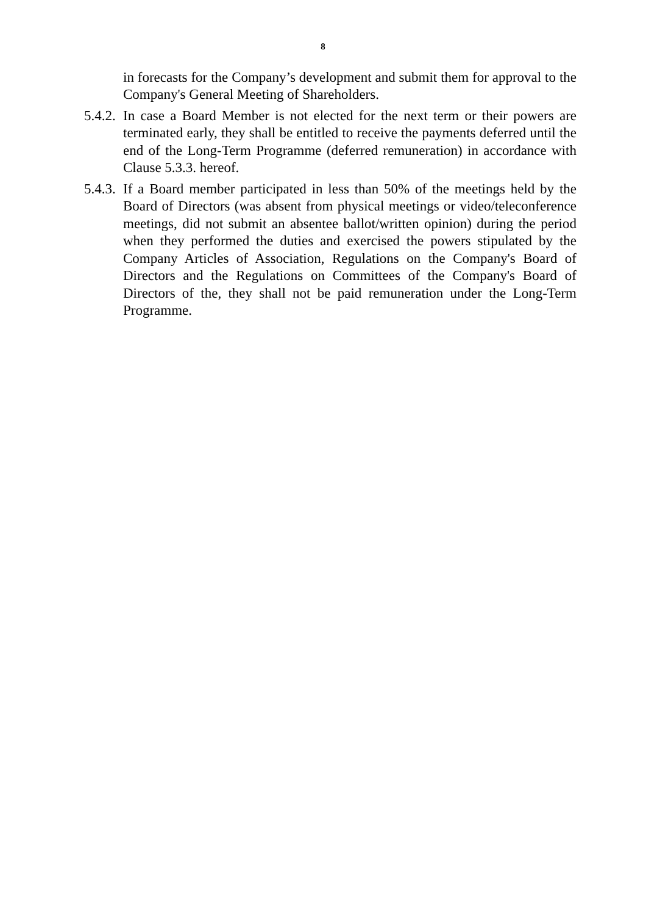8
in forecasts for the Company’s development and submit them for approval to the Company's General Meeting of Shareholders.
5.4.2.
In case a Board Member is not elected for the next term or their powers are terminated early, they shall be entitled to receive the payments deferred until the end of the Long-Term Programme (deferred remuneration) in accordance with Clause 5.3.3. hereof.
5.4.3.
If a Board member participated in less than 50% of the meetings held by the Board of Directors (was absent from physical meetings or video/teleconference meetings, did not submit an absentee ballot/written opinion) during the period when they performed the duties and exercised the powers stipulated by the Company Articles of Association, Regulations on the Company's Board of Directors and the Regulations on Committees of the Company's Board of Directors of the, they shall not be paid remuneration under the Long-Term Programme.